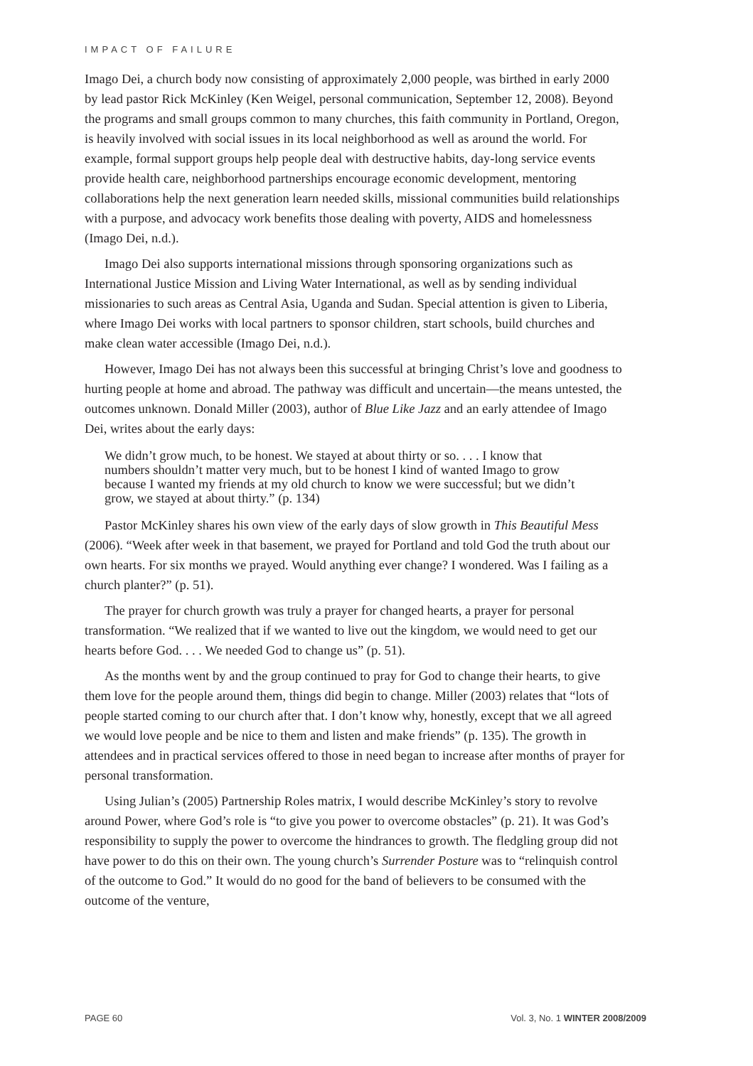IMPACT OF FAILURE
Imago Dei, a church body now consisting of approximately 2,000 people, was birthed in early 2000 by lead pastor Rick McKinley (Ken Weigel, personal communication, September 12, 2008). Beyond the programs and small groups common to many churches, this faith community in Portland, Oregon, is heavily involved with social issues in its local neighborhood as well as around the world. For example, formal support groups help people deal with destructive habits, day-long service events provide health care, neighborhood partnerships encourage economic development, mentoring collaborations help the next generation learn needed skills, missional communities build relationships with a purpose, and advocacy work benefits those dealing with poverty, AIDS and homelessness (Imago Dei, n.d.).
Imago Dei also supports international missions through sponsoring organizations such as International Justice Mission and Living Water International, as well as by sending individual missionaries to such areas as Central Asia, Uganda and Sudan. Special attention is given to Liberia, where Imago Dei works with local partners to sponsor children, start schools, build churches and make clean water accessible (Imago Dei, n.d.).
However, Imago Dei has not always been this successful at bringing Christ’s love and goodness to hurting people at home and abroad. The pathway was difficult and uncertain—the means untested, the outcomes unknown. Donald Miller (2003), author of Blue Like Jazz and an early attendee of Imago Dei, writes about the early days:
We didn’t grow much, to be honest. We stayed at about thirty or so. . . . I know that numbers shouldn’t matter very much, but to be honest I kind of wanted Imago to grow because I wanted my friends at my old church to know we were successful; but we didn’t grow, we stayed at about thirty.” (p. 134)
Pastor McKinley shares his own view of the early days of slow growth in This Beautiful Mess (2006). “Week after week in that basement, we prayed for Portland and told God the truth about our own hearts. For six months we prayed. Would anything ever change? I wondered. Was I failing as a church planter?” (p. 51).
The prayer for church growth was truly a prayer for changed hearts, a prayer for personal transformation. “We realized that if we wanted to live out the kingdom, we would need to get our hearts before God. . . . We needed God to change us” (p. 51).
As the months went by and the group continued to pray for God to change their hearts, to give them love for the people around them, things did begin to change. Miller (2003) relates that “lots of people started coming to our church after that. I don’t know why, honestly, except that we all agreed we would love people and be nice to them and listen and make friends” (p. 135). The growth in attendees and in practical services offered to those in need began to increase after months of prayer for personal transformation.
Using Julian’s (2005) Partnership Roles matrix, I would describe McKinley’s story to revolve around Power, where God’s role is “to give you power to overcome obstacles” (p. 21). It was God’s responsibility to supply the power to overcome the hindrances to growth. The fledgling group did not have power to do this on their own. The young church’s Surrender Posture was to “relinquish control of the outcome to God.” It would do no good for the band of believers to be consumed with the outcome of the venture,
PAGE 60 Vol. 3, No. 1 WINTER 2008/2009